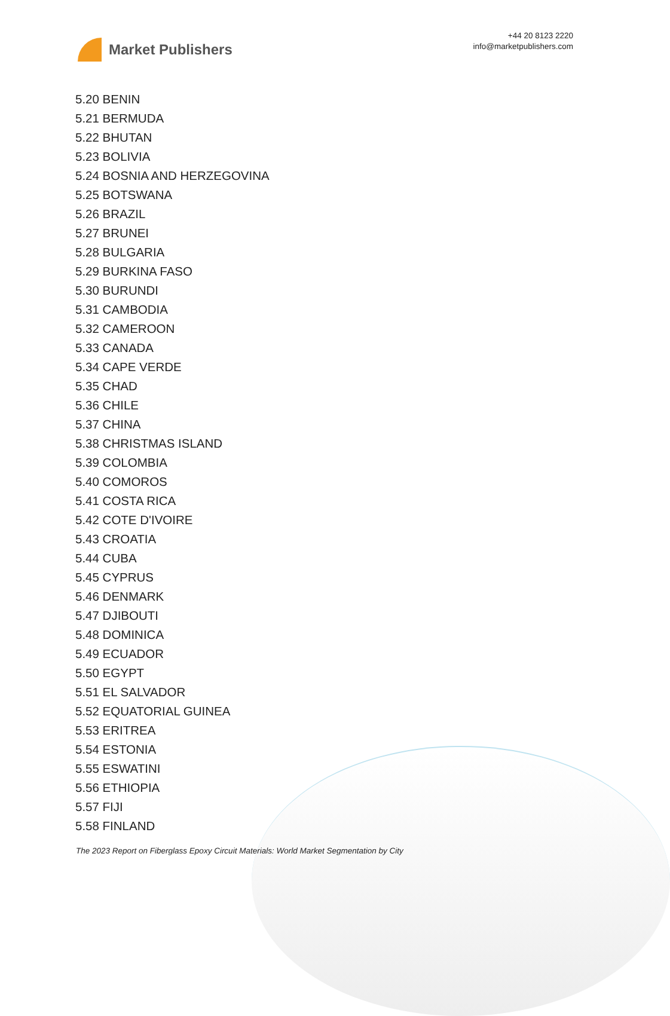Market Publishers
+44 20 8123 2220
info@marketpublishers.com
5.20 BENIN
5.21 BERMUDA
5.22 BHUTAN
5.23 BOLIVIA
5.24 BOSNIA AND HERZEGOVINA
5.25 BOTSWANA
5.26 BRAZIL
5.27 BRUNEI
5.28 BULGARIA
5.29 BURKINA FASO
5.30 BURUNDI
5.31 CAMBODIA
5.32 CAMEROON
5.33 CANADA
5.34 CAPE VERDE
5.35 CHAD
5.36 CHILE
5.37 CHINA
5.38 CHRISTMAS ISLAND
5.39 COLOMBIA
5.40 COMOROS
5.41 COSTA RICA
5.42 COTE D'IVOIRE
5.43 CROATIA
5.44 CUBA
5.45 CYPRUS
5.46 DENMARK
5.47 DJIBOUTI
5.48 DOMINICA
5.49 ECUADOR
5.50 EGYPT
5.51 EL SALVADOR
5.52 EQUATORIAL GUINEA
5.53 ERITREA
5.54 ESTONIA
5.55 ESWATINI
5.56 ETHIOPIA
5.57 FIJI
5.58 FINLAND
The 2023 Report on Fiberglass Epoxy Circuit Materials: World Market Segmentation by City